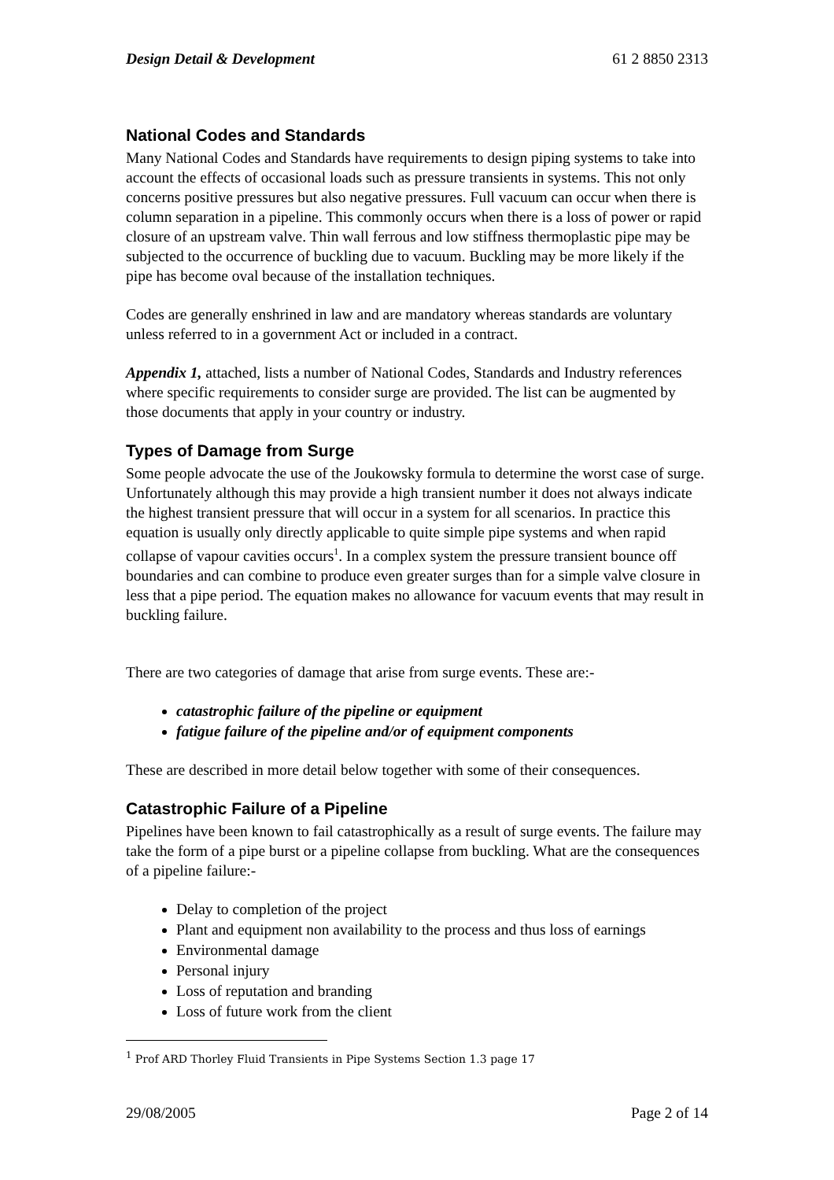Design Detail & Development 61 2 8850 2313
National Codes and Standards
Many National Codes and Standards have requirements to design piping systems to take into account the effects of occasional loads such as pressure transients in systems. This not only concerns positive pressures but also negative pressures. Full vacuum can occur when there is column separation in a pipeline. This commonly occurs when there is a loss of power or rapid closure of an upstream valve. Thin wall ferrous and low stiffness thermoplastic pipe may be subjected to the occurrence of buckling due to vacuum. Buckling may be more likely if the pipe has become oval because of the installation techniques.
Codes are generally enshrined in law and are mandatory whereas standards are voluntary unless referred to in a government Act or included in a contract.
Appendix 1, attached, lists a number of National Codes, Standards and Industry references where specific requirements to consider surge are provided. The list can be augmented by those documents that apply in your country or industry.
Types of Damage from Surge
Some people advocate the use of the Joukowsky formula to determine the worst case of surge. Unfortunately although this may provide a high transient number it does not always indicate the highest transient pressure that will occur in a system for all scenarios. In practice this equation is usually only directly applicable to quite simple pipe systems and when rapid collapse of vapour cavities occurs<sup>1</sup>. In a complex system the pressure transient bounce off boundaries and can combine to produce even greater surges than for a simple valve closure in less that a pipe period. The equation makes no allowance for vacuum events that may result in buckling failure.
There are two categories of damage that arise from surge events. These are:-
catastrophic failure of the pipeline or equipment
fatigue failure of the pipeline and/or of equipment components
These are described in more detail below together with some of their consequences.
Catastrophic Failure of a Pipeline
Pipelines have been known to fail catastrophically as a result of surge events. The failure may take the form of a pipe burst or a pipeline collapse from buckling. What are the consequences of a pipeline failure:-
Delay to completion of the project
Plant and equipment non availability to the process and thus loss of earnings
Environmental damage
Personal injury
Loss of reputation and branding
Loss of future work from the client
<sup>1</sup> Prof ARD Thorley Fluid Transients in Pipe Systems Section 1.3 page 17
29/08/2005 Page 2 of 14